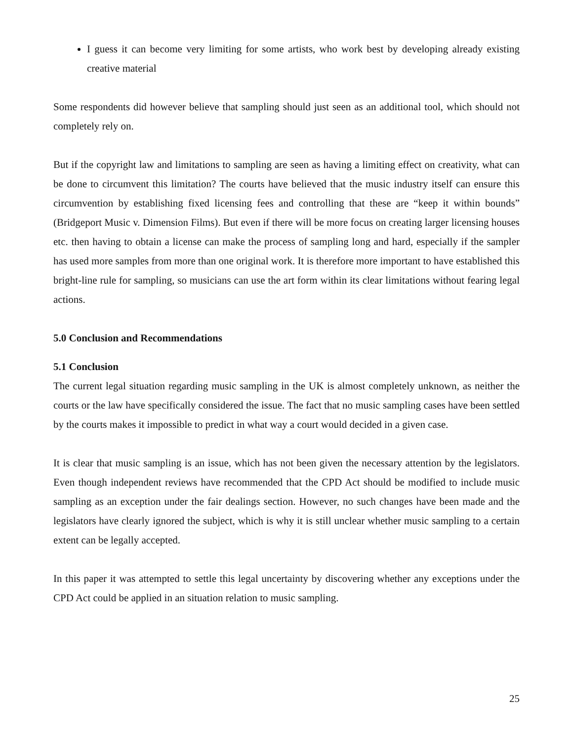I guess it can become very limiting for some artists, who work best by developing already existing creative material
Some respondents did however believe that sampling should just seen as an additional tool, which should not completely rely on.
But if the copyright law and limitations to sampling are seen as having a limiting effect on creativity, what can be done to circumvent this limitation? The courts have believed that the music industry itself can ensure this circumvention by establishing fixed licensing fees and controlling that these are “keep it within bounds” (Bridgeport Music v. Dimension Films). But even if there will be more focus on creating larger licensing houses etc. then having to obtain a license can make the process of sampling long and hard, especially if the sampler has used more samples from more than one original work. It is therefore more important to have established this bright-line rule for sampling, so musicians can use the art form within its clear limitations without fearing legal actions.
5.0 Conclusion and Recommendations
5.1 Conclusion
The current legal situation regarding music sampling in the UK is almost completely unknown, as neither the courts or the law have specifically considered the issue. The fact that no music sampling cases have been settled by the courts makes it impossible to predict in what way a court would decided in a given case.
It is clear that music sampling is an issue, which has not been given the necessary attention by the legislators. Even though independent reviews have recommended that the CPD Act should be modified to include music sampling as an exception under the fair dealings section. However, no such changes have been made and the legislators have clearly ignored the subject, which is why it is still unclear whether music sampling to a certain extent can be legally accepted.
In this paper it was attempted to settle this legal uncertainty by discovering whether any exceptions under the CPD Act could be applied in an situation relation to music sampling.
25